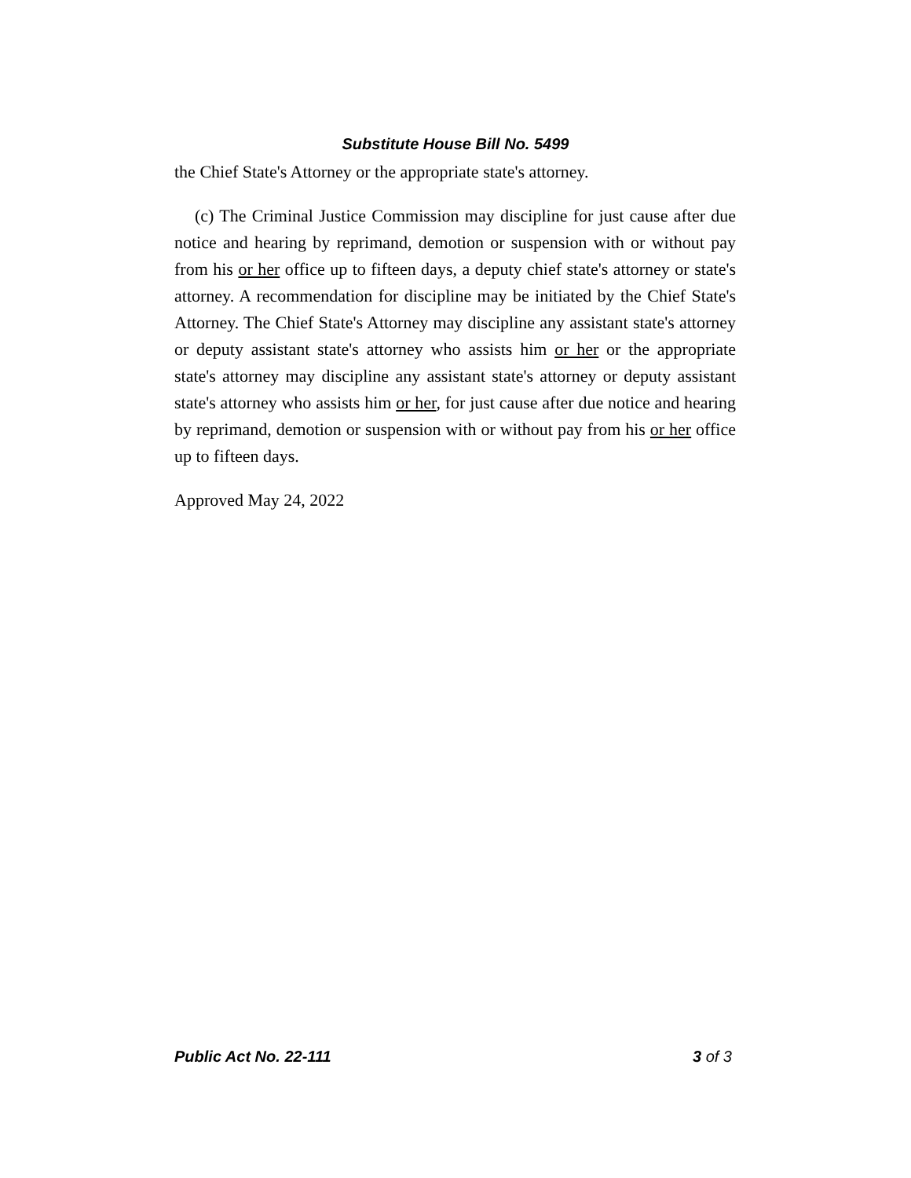Substitute House Bill No. 5499
the Chief State's Attorney or the appropriate state's attorney.
(c) The Criminal Justice Commission may discipline for just cause after due notice and hearing by reprimand, demotion or suspension with or without pay from his or her office up to fifteen days, a deputy chief state's attorney or state's attorney. A recommendation for discipline may be initiated by the Chief State's Attorney. The Chief State's Attorney may discipline any assistant state's attorney or deputy assistant state's attorney who assists him or her or the appropriate state's attorney may discipline any assistant state's attorney or deputy assistant state's attorney who assists him or her, for just cause after due notice and hearing by reprimand, demotion or suspension with or without pay from his or her office up to fifteen days.
Approved May 24, 2022
Public Act No. 22-111 3 of 3